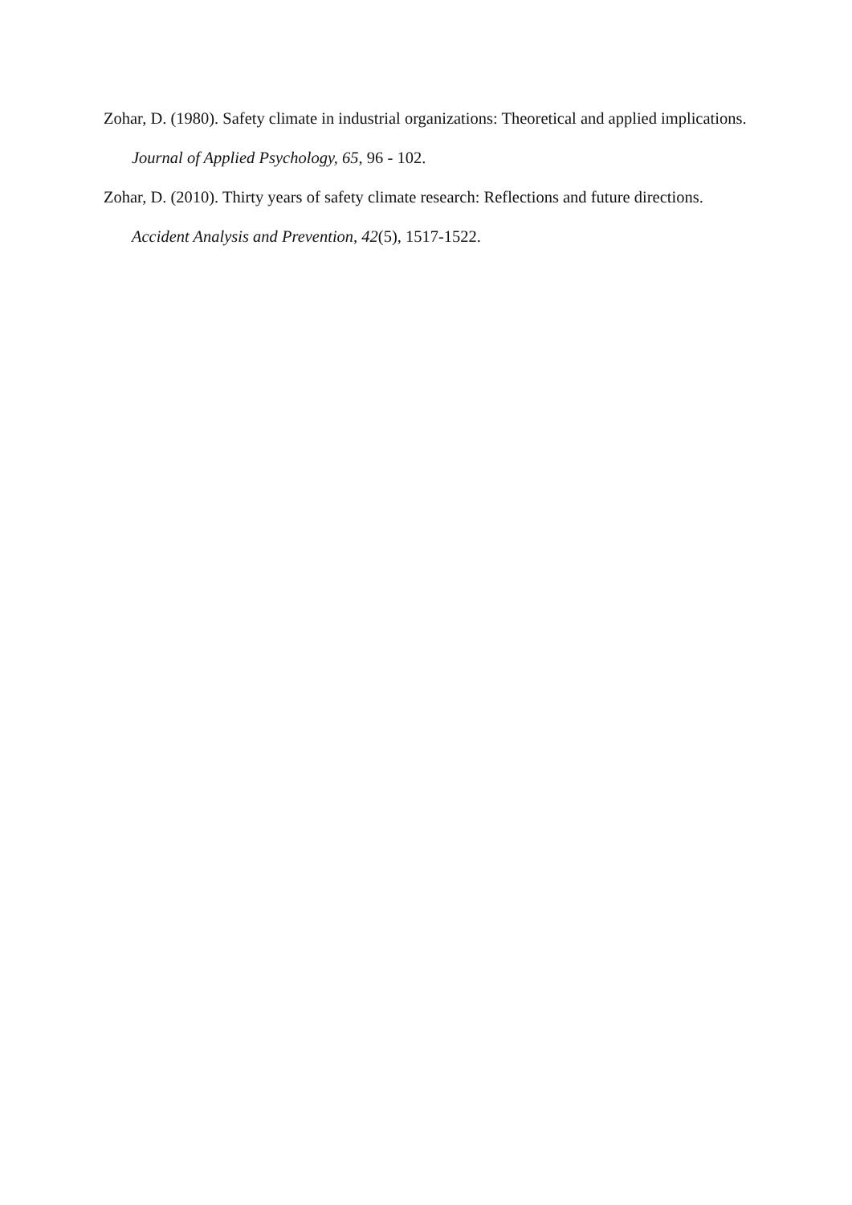Zohar, D. (1980). Safety climate in industrial organizations: Theoretical and applied implications. Journal of Applied Psychology, 65, 96 - 102.
Zohar, D. (2010). Thirty years of safety climate research: Reflections and future directions. Accident Analysis and Prevention, 42(5), 1517-1522.